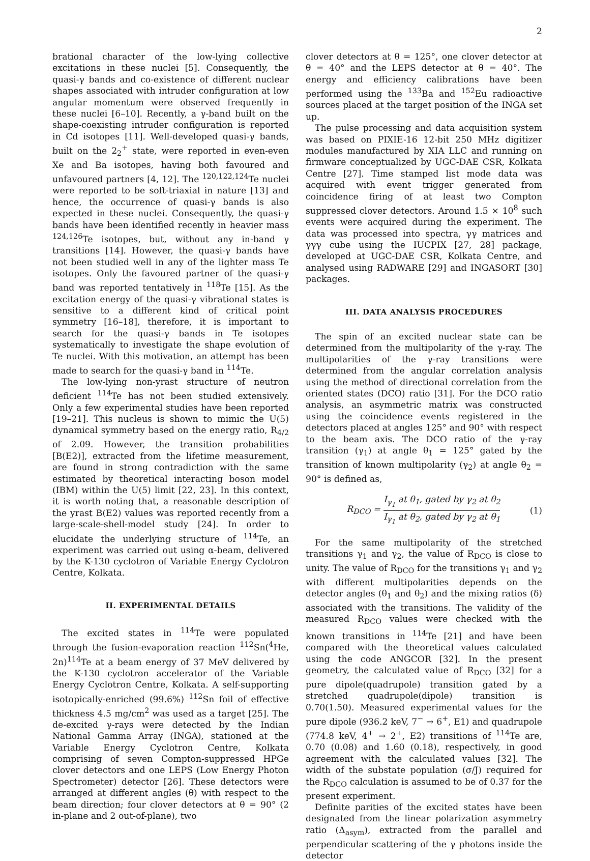2
brational character of the low-lying collective excitations in these nuclei [5]. Consequently, the quasi-γ bands and co-existence of different nuclear shapes associated with intruder configuration at low angular momentum were observed frequently in these nuclei [6–10]. Recently, a γ-band built on the shape-coexisting intruder configuration is reported in Cd isotopes [11]. Well-developed quasi-γ bands, built on the 2<sub>2</sub><sup>+</sup> state, were reported in even-even Xe and Ba isotopes, having both favoured and unfavoured partners [4, 12]. The <sup>120,122,124</sup>Te nuclei were reported to be soft-triaxial in nature [13] and hence, the occurrence of quasi-γ bands is also expected in these nuclei. Consequently, the quasi-γ bands have been identified recently in heavier mass <sup>124,126</sup>Te isotopes, but, without any in-band γ transitions [14]. However, the quasi-γ bands have not been studied well in any of the lighter mass Te isotopes. Only the favoured partner of the quasi-γ band was reported tentatively in <sup>118</sup>Te [15]. As the excitation energy of the quasi-γ vibrational states is sensitive to a different kind of critical point symmetry [16–18], therefore, it is important to search for the quasi-γ bands in Te isotopes systematically to investigate the shape evolution of Te nuclei. With this motivation, an attempt has been made to search for the quasi-γ band in <sup>114</sup>Te.
The low-lying non-yrast structure of neutron deficient <sup>114</sup>Te has not been studied extensively. Only a few experimental studies have been reported [19–21]. This nucleus is shown to mimic the U(5) dynamical symmetry based on the energy ratio, R<sub>4/2</sub> of 2.09. However, the transition probabilities [B(E2)], extracted from the lifetime measurement, are found in strong contradiction with the same estimated by theoretical interacting boson model (IBM) within the U(5) limit [22, 23]. In this context, it is worth noting that, a reasonable description of the yrast B(E2) values was reported recently from a large-scale-shell-model study [24]. In order to elucidate the underlying structure of <sup>114</sup>Te, an experiment was carried out using α-beam, delivered by the K-130 cyclotron of Variable Energy Cyclotron Centre, Kolkata.
II. EXPERIMENTAL DETAILS
The excited states in <sup>114</sup>Te were populated through the fusion-evaporation reaction <sup>112</sup>Sn(<sup>4</sup>He, 2n)<sup>114</sup>Te at a beam energy of 37 MeV delivered by the K-130 cyclotron accelerator of the Variable Energy Cyclotron Centre, Kolkata. A self-supporting isotopically-enriched (99.6%) <sup>112</sup>Sn foil of effective thickness 4.5 mg/cm<sup>2</sup> was used as a target [25]. The de-excited γ-rays were detected by the Indian National Gamma Array (INGA), stationed at the Variable Energy Cyclotron Centre, Kolkata comprising of seven Compton-suppressed HPGe clover detectors and one LEPS (Low Energy Photon Spectrometer) detector [26]. These detectors were arranged at different angles (θ) with respect to the beam direction; four clover detectors at θ = 90° (2 in-plane and 2 out-of-plane), two
clover detectors at θ = 125°, one clover detector at θ = 40° and the LEPS detector at θ = 40°. The energy and efficiency calibrations have been performed using the <sup>133</sup>Ba and <sup>152</sup>Eu radioactive sources placed at the target position of the INGA set up.
The pulse processing and data acquisition system was based on PIXIE-16 12-bit 250 MHz digitizer modules manufactured by XIA LLC and running on firmware conceptualized by UGC-DAE CSR, Kolkata Centre [27]. Time stamped list mode data was acquired with event trigger generated from coincidence firing of at least two Compton suppressed clover detectors. Around 1.5 × 10<sup>8</sup> such events were acquired during the experiment. The data was processed into spectra, γγ matrices and γγγ cube using the IUCPIX [27, 28] package, developed at UGC-DAE CSR, Kolkata Centre, and analysed using RADWARE [29] and INGASORT [30] packages.
III. DATA ANALYSIS PROCEDURES
The spin of an excited nuclear state can be determined from the multipolarity of the γ-ray. The multipolarities of the γ-ray transitions were determined from the angular correlation analysis using the method of directional correlation from the oriented states (DCO) ratio [31]. For the DCO ratio analysis, an asymmetric matrix was constructed using the coincidence events registered in the detectors placed at angles 125° and 90° with respect to the beam axis. The DCO ratio of the γ-ray transition (γ<sub>1</sub>) at angle θ<sub>1</sub> = 125° gated by the transition of known multipolarity (γ<sub>2</sub>) at angle θ<sub>2</sub> = 90° is defined as,
R<sub>DCO</sub> = I<sub>γ<sub>1</sub></sub> at θ<sub>1</sub>, gated by γ<sub>2</sub> at θ<sub>2</sub> I<sub>γ<sub>1</sub></sub> at θ<sub>2</sub>, gated by γ<sub>2</sub> at θ<sub>1</sub> (1)
For the same multipolarity of the stretched transitions γ<sub>1</sub> and γ<sub>2</sub>, the value of R<sub>DCO</sub> is close to unity. The value of R<sub>DCO</sub> for the transitions γ<sub>1</sub> and γ<sub>2</sub> with different multipolarities depends on the detector angles (θ<sub>1</sub> and θ<sub>2</sub>) and the mixing ratios (δ) associated with the transitions. The validity of the measured R<sub>DCO</sub> values were checked with the known transitions in <sup>114</sup>Te [21] and have been compared with the theoretical values calculated using the code ANGCOR [32]. In the present geometry, the calculated value of R<sub>DCO</sub> [32] for a pure dipole(quadrupole) transition gated by a stretched quadrupole(dipole) transition is 0.70(1.50). Measured experimental values for the pure dipole (936.2 keV, 7<sup>−</sup> → 6<sup>+</sup>, E1) and quadrupole (774.8 keV, 4<sup>+</sup> → 2<sup>+</sup>, E2) transitions of <sup>114</sup>Te are, 0.70 (0.08) and 1.60 (0.18), respectively, in good agreement with the calculated values [32]. The width of the substate population (σ/J) required for the R<sub>DCO</sub> calculation is assumed to be of 0.37 for the present experiment.
Definite parities of the excited states have been designated from the linear polarization asymmetry ratio (Δ<sub>asym</sub>), extracted from the parallel and perpendicular scattering of the γ photons inside the detector